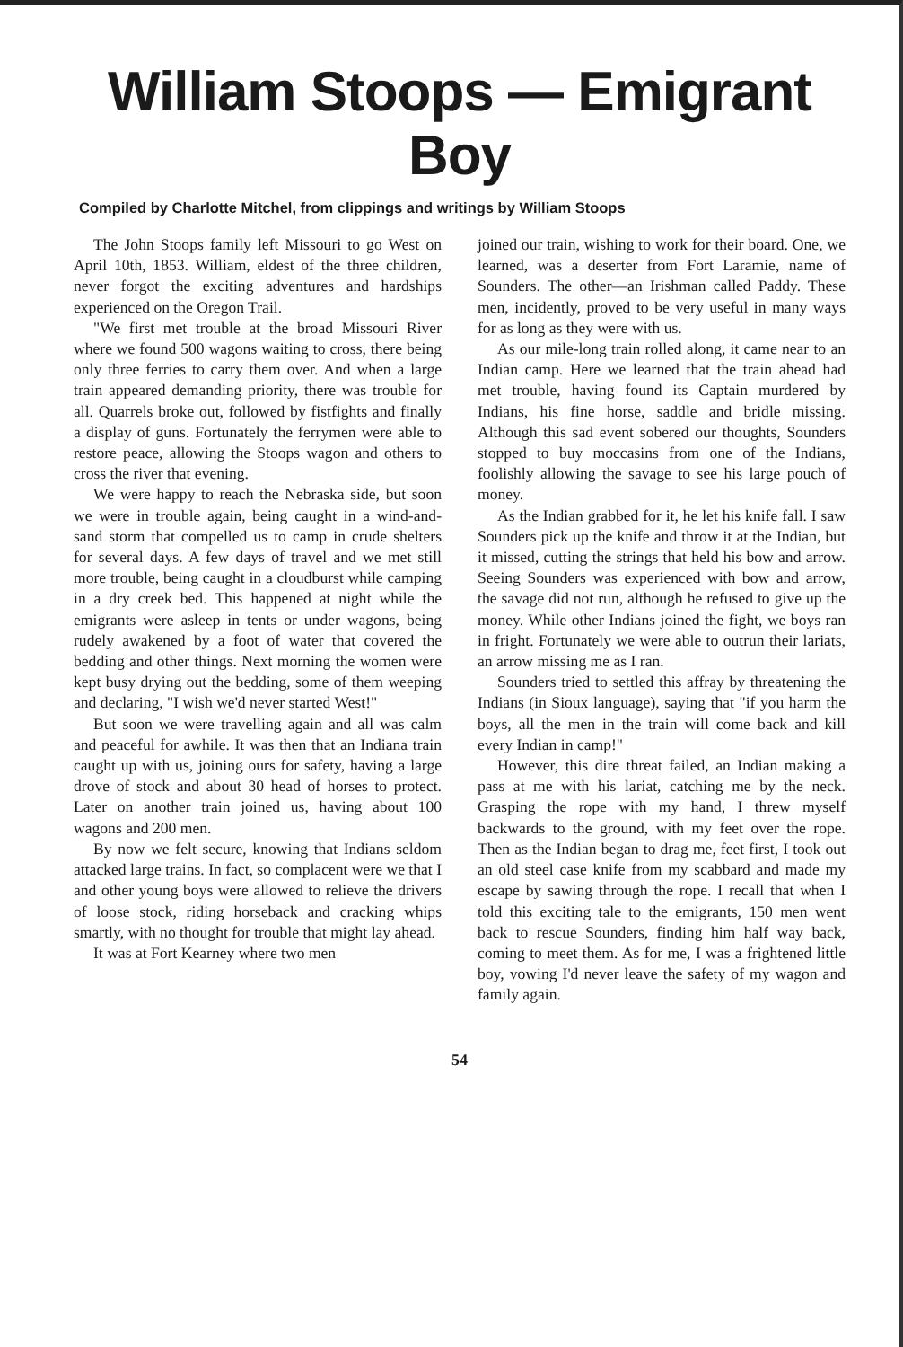William Stoops — Emigrant Boy
Compiled by Charlotte Mitchel, from clippings and writings by William Stoops
The John Stoops family left Missouri to go West on April 10th, 1853. William, eldest of the three children, never forgot the exciting adventures and hardships experienced on the Oregon Trail.
"We first met trouble at the broad Missouri River where we found 500 wagons waiting to cross, there being only three ferries to carry them over. And when a large train appeared demanding priority, there was trouble for all. Quarrels broke out, followed by fistfights and finally a display of guns. Fortunately the ferrymen were able to restore peace, allowing the Stoops wagon and others to cross the river that evening.
We were happy to reach the Nebraska side, but soon we were in trouble again, being caught in a wind-and-sand storm that compelled us to camp in crude shelters for several days. A few days of travel and we met still more trouble, being caught in a cloudburst while camping in a dry creek bed. This happened at night while the emigrants were asleep in tents or under wagons, being rudely awakened by a foot of water that covered the bedding and other things. Next morning the women were kept busy drying out the bedding, some of them weeping and declaring, "I wish we'd never started West!"
But soon we were travelling again and all was calm and peaceful for awhile. It was then that an Indiana train caught up with us, joining ours for safety, having a large drove of stock and about 30 head of horses to protect. Later on another train joined us, having about 100 wagons and 200 men.
By now we felt secure, knowing that Indians seldom attacked large trains. In fact, so complacent were we that I and other young boys were allowed to relieve the drivers of loose stock, riding horseback and cracking whips smartly, with no thought for trouble that might lay ahead.
It was at Fort Kearney where two men
joined our train, wishing to work for their board. One, we learned, was a deserter from Fort Laramie, name of Sounders. The other—an Irishman called Paddy. These men, incidently, proved to be very useful in many ways for as long as they were with us.
As our mile-long train rolled along, it came near to an Indian camp. Here we learned that the train ahead had met trouble, having found its Captain murdered by Indians, his fine horse, saddle and bridle missing. Although this sad event sobered our thoughts, Sounders stopped to buy moccasins from one of the Indians, foolishly allowing the savage to see his large pouch of money.
As the Indian grabbed for it, he let his knife fall. I saw Sounders pick up the knife and throw it at the Indian, but it missed, cutting the strings that held his bow and arrow. Seeing Sounders was experienced with bow and arrow, the savage did not run, although he refused to give up the money. While other Indians joined the fight, we boys ran in fright. Fortunately we were able to outrun their lariats, an arrow missing me as I ran.
Sounders tried to settled this affray by threatening the Indians (in Sioux language), saying that "if you harm the boys, all the men in the train will come back and kill every Indian in camp!"
However, this dire threat failed, an Indian making a pass at me with his lariat, catching me by the neck. Grasping the rope with my hand, I threw myself backwards to the ground, with my feet over the rope. Then as the Indian began to drag me, feet first, I took out an old steel case knife from my scabbard and made my escape by sawing through the rope. I recall that when I told this exciting tale to the emigrants, 150 men went back to rescue Sounders, finding him half way back, coming to meet them. As for me, I was a frightened little boy, vowing I'd never leave the safety of my wagon and family again.
54